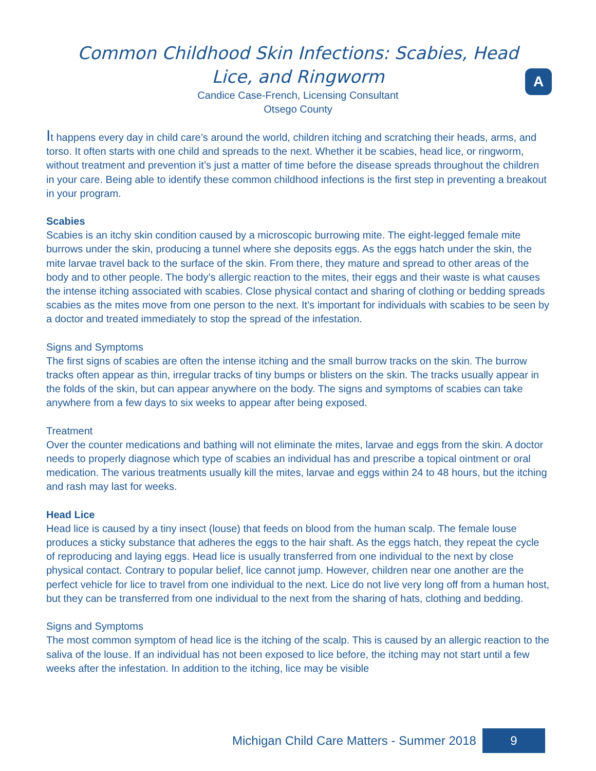Common Childhood Skin Infections: Scabies, Head
Lice, and Ringworm
A
Candice Case-French, Licensing Consultant
Otsego County
It happens every day in child care’s around the world, children itching and scratching their heads, arms, and torso. It often starts with one child and spreads to the next. Whether it be scabies, head lice, or ringworm, without treatment and prevention it’s just a matter of time before the disease spreads throughout the children in your care. Being able to identify these common childhood infections is the first step in preventing a breakout in your program.
Scabies
Scabies is an itchy skin condition caused by a microscopic burrowing mite. The eight-legged female mite burrows under the skin, producing a tunnel where she deposits eggs. As the eggs hatch under the skin, the mite larvae travel back to the surface of the skin. From there, they mature and spread to other areas of the body and to other people. The body’s allergic reaction to the mites, their eggs and their waste is what causes the intense itching associated with scabies. Close physical contact and sharing of clothing or bedding spreads scabies as the mites move from one person to the next. It’s important for individuals with scabies to be seen by a doctor and treated immediately to stop the spread of the infestation.
Signs and Symptoms
The first signs of scabies are often the intense itching and the small burrow tracks on the skin. The burrow tracks often appear as thin, irregular tracks of tiny bumps or blisters on the skin. The tracks usually appear in the folds of the skin, but can appear anywhere on the body. The signs and symptoms of scabies can take anywhere from a few days to six weeks to appear after being exposed.
Treatment
Over the counter medications and bathing will not eliminate the mites, larvae and eggs from the skin. A doctor needs to properly diagnose which type of scabies an individual has and prescribe a topical ointment or oral medication. The various treatments usually kill the mites, larvae and eggs within 24 to 48 hours, but the itching and rash may last for weeks.
Head Lice
Head lice is caused by a tiny insect (louse) that feeds on blood from the human scalp. The female louse produces a sticky substance that adheres the eggs to the hair shaft. As the eggs hatch, they repeat the cycle of reproducing and laying eggs. Head lice is usually transferred from one individual to the next by close physical contact. Contrary to popular belief, lice cannot jump. However, children near one another are the perfect vehicle for lice to travel from one individual to the next. Lice do not live very long off from a human host, but they can be transferred from one individual to the next from the sharing of hats, clothing and bedding.
Signs and Symptoms
The most common symptom of head lice is the itching of the scalp. This is caused by an allergic reaction to the saliva of the louse. If an individual has not been exposed to lice before, the itching may not start until a few weeks after the infestation. In addition to the itching, lice may be visible
Michigan Child Care Matters - Summer 2018 9